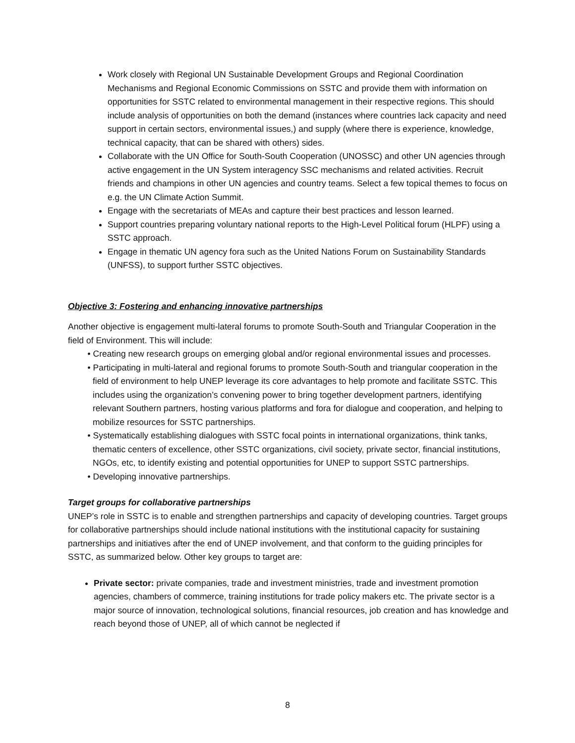Work closely with Regional UN Sustainable Development Groups and Regional Coordination Mechanisms and Regional Economic Commissions on SSTC and provide them with information on opportunities for SSTC related to environmental management in their respective regions. This should include analysis of opportunities on both the demand (instances where countries lack capacity and need support in certain sectors, environmental issues,) and supply (where there is experience, knowledge, technical capacity, that can be shared with others) sides.
Collaborate with the UN Office for South-South Cooperation (UNOSSC) and other UN agencies through active engagement in the UN System interagency SSC mechanisms and related activities. Recruit friends and champions in other UN agencies and country teams. Select a few topical themes to focus on e.g. the UN Climate Action Summit.
Engage with the secretariats of MEAs and capture their best practices and lesson learned.
Support countries preparing voluntary national reports to the High-Level Political forum (HLPF) using a SSTC approach.
Engage in thematic UN agency fora such as the United Nations Forum on Sustainability Standards (UNFSS), to support further SSTC objectives.
Objective 3: Fostering and enhancing innovative partnerships
Another objective is engagement multi-lateral forums to promote South-South and Triangular Cooperation in the field of Environment. This will include:
• Creating new research groups on emerging global and/or regional environmental issues and processes.
• Participating in multi-lateral and regional forums to promote South-South and triangular cooperation in the field of environment to help UNEP leverage its core advantages to help promote and facilitate SSTC. This includes using the organization’s convening power to bring together development partners, identifying relevant Southern partners, hosting various platforms and fora for dialogue and cooperation, and helping to mobilize resources for SSTC partnerships.
• Systematically establishing dialogues with SSTC focal points in international organizations, think tanks, thematic centers of excellence, other SSTC organizations, civil society, private sector, financial institutions, NGOs, etc, to identify existing and potential opportunities for UNEP to support SSTC partnerships.
• Developing innovative partnerships.
Target groups for collaborative partnerships
UNEP’s role in SSTC is to enable and strengthen partnerships and capacity of developing countries. Target groups for collaborative partnerships should include national institutions with the institutional capacity for sustaining partnerships and initiatives after the end of UNEP involvement, and that conform to the guiding principles for SSTC, as summarized below. Other key groups to target are:
Private sector: private companies, trade and investment ministries, trade and investment promotion agencies, chambers of commerce, training institutions for trade policy makers etc. The private sector is a major source of innovation, technological solutions, financial resources, job creation and has knowledge and reach beyond those of UNEP, all of which cannot be neglected if
8